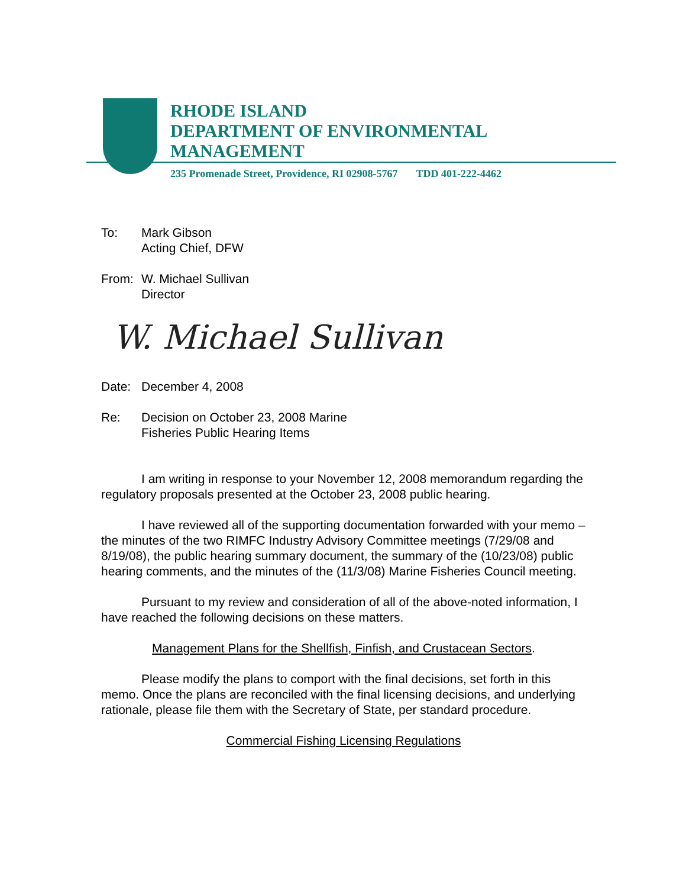RHODE ISLAND
DEPARTMENT OF ENVIRONMENTAL
MANAGEMENT
235 Promenade Street, Providence, RI 02908-5767 TDD 401-222-4462
To: Mark Gibson
Acting Chief, DFW
From: W. Michael Sullivan
Director
W. Michael Sullivan
Date: December 4, 2008
Re: Decision on October 23, 2008 Marine
Fisheries Public Hearing Items
I am writing in response to your November 12, 2008 memorandum regarding the regulatory proposals presented at the October 23, 2008 public hearing.
I have reviewed all of the supporting documentation forwarded with your memo – the minutes of the two RIMFC Industry Advisory Committee meetings (7/29/08 and 8/19/08), the public hearing summary document, the summary of the (10/23/08) public hearing comments, and the minutes of the (11/3/08) Marine Fisheries Council meeting.
Pursuant to my review and consideration of all of the above-noted information, I have reached the following decisions on these matters.
Management Plans for the Shellfish, Finfish, and Crustacean Sectors.
Please modify the plans to comport with the final decisions, set forth in this memo. Once the plans are reconciled with the final licensing decisions, and underlying rationale, please file them with the Secretary of State, per standard procedure.
Commercial Fishing Licensing Regulations